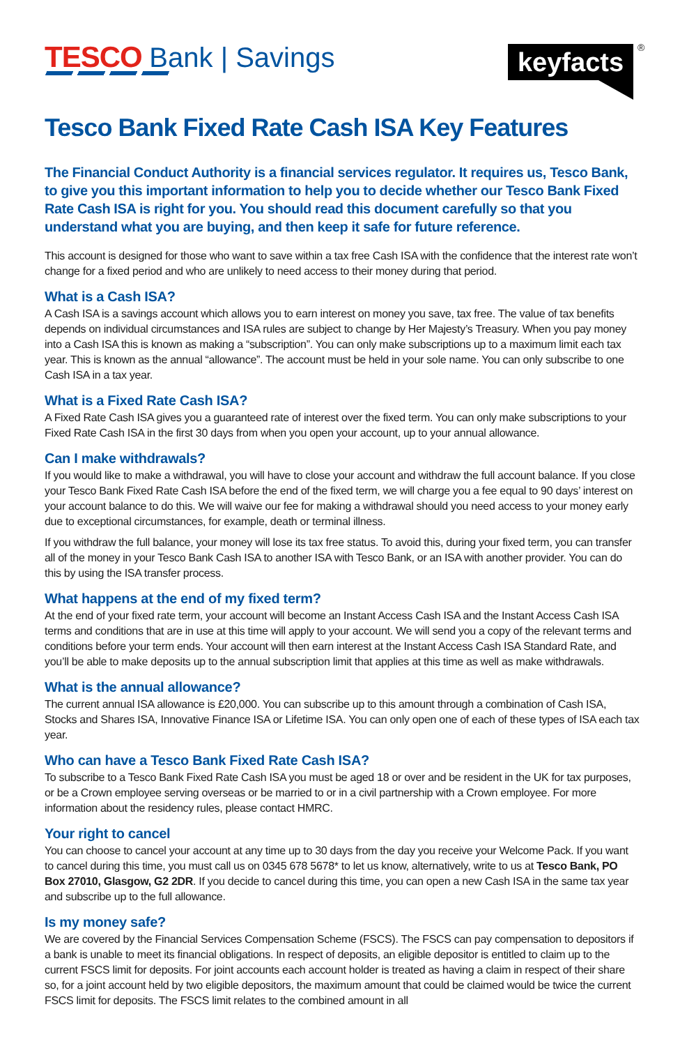TESCO Bank | Savings
keyfacts
®
Tesco Bank Fixed Rate Cash ISA Key Features
The Financial Conduct Authority is a financial services regulator. It requires us, Tesco Bank, to give you this important information to help you to decide whether our Tesco Bank Fixed Rate Cash ISA is right for you. You should read this document carefully so that you understand what you are buying, and then keep it safe for future reference.
This account is designed for those who want to save within a tax free Cash ISA with the confidence that the interest rate won’t change for a fixed period and who are unlikely to need access to their money during that period.
What is a Cash ISA?
A Cash ISA is a savings account which allows you to earn interest on money you save, tax free. The value of tax benefits depends on individual circumstances and ISA rules are subject to change by Her Majesty’s Treasury. When you pay money into a Cash ISA this is known as making a “subscription”. You can only make subscriptions up to a maximum limit each tax year. This is known as the annual “allowance”. The account must be held in your sole name. You can only subscribe to one Cash ISA in a tax year.
What is a Fixed Rate Cash ISA?
A Fixed Rate Cash ISA gives you a guaranteed rate of interest over the fixed term. You can only make subscriptions to your Fixed Rate Cash ISA in the first 30 days from when you open your account, up to your annual allowance.
Can I make withdrawals?
If you would like to make a withdrawal, you will have to close your account and withdraw the full account balance. If you close your Tesco Bank Fixed Rate Cash ISA before the end of the fixed term, we will charge you a fee equal to 90 days’ interest on your account balance to do this. We will waive our fee for making a withdrawal should you need access to your money early due to exceptional circumstances, for example, death or terminal illness.
If you withdraw the full balance, your money will lose its tax free status. To avoid this, during your fixed term, you can transfer all of the money in your Tesco Bank Cash ISA to another ISA with Tesco Bank, or an ISA with another provider. You can do this by using the ISA transfer process.
What happens at the end of my fixed term?
At the end of your fixed rate term, your account will become an Instant Access Cash ISA and the Instant Access Cash ISA terms and conditions that are in use at this time will apply to your account. We will send you a copy of the relevant terms and conditions before your term ends. Your account will then earn interest at the Instant Access Cash ISA Standard Rate, and you’ll be able to make deposits up to the annual subscription limit that applies at this time as well as make withdrawals.
What is the annual allowance?
The current annual ISA allowance is £20,000. You can subscribe up to this amount through a combination of Cash ISA, Stocks and Shares ISA, Innovative Finance ISA or Lifetime ISA. You can only open one of each of these types of ISA each tax year.
Who can have a Tesco Bank Fixed Rate Cash ISA?
To subscribe to a Tesco Bank Fixed Rate Cash ISA you must be aged 18 or over and be resident in the UK for tax purposes, or be a Crown employee serving overseas or be married to or in a civil partnership with a Crown employee. For more information about the residency rules, please contact HMRC.
Your right to cancel
You can choose to cancel your account at any time up to 30 days from the day you receive your Welcome Pack. If you want to cancel during this time, you must call us on 0345 678 5678* to let us know, alternatively, write to us at Tesco Bank, PO Box 27010, Glasgow, G2 2DR. If you decide to cancel during this time, you can open a new Cash ISA in the same tax year and subscribe up to the full allowance.
Is my money safe?
We are covered by the Financial Services Compensation Scheme (FSCS). The FSCS can pay compensation to depositors if a bank is unable to meet its financial obligations. In respect of deposits, an eligible depositor is entitled to claim up to the current FSCS limit for deposits. For joint accounts each account holder is treated as having a claim in respect of their share so, for a joint account held by two eligible depositors, the maximum amount that could be claimed would be twice the current FSCS limit for deposits. The FSCS limit relates to the combined amount in all